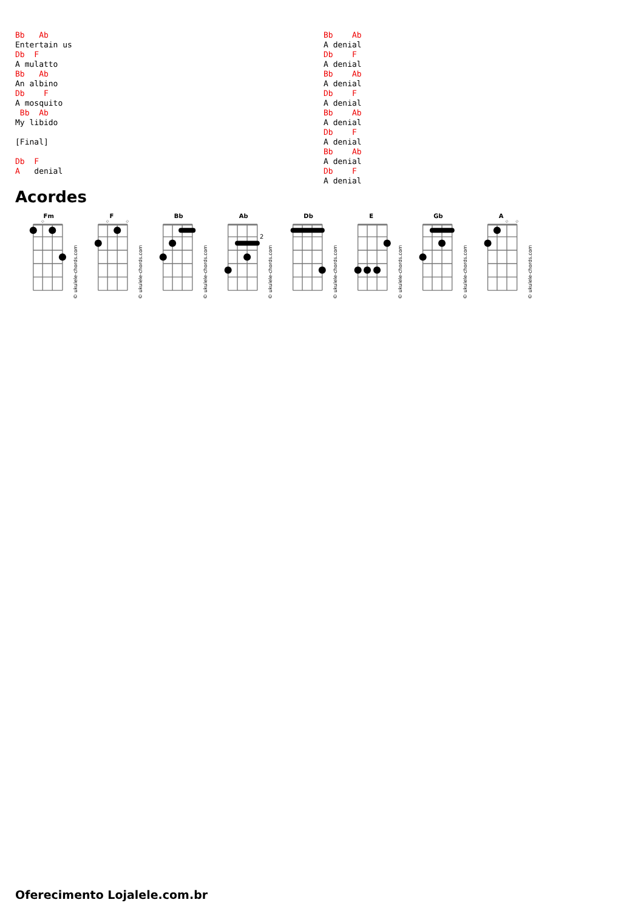Bb   Ab
Entertain us
Db  F
A mulatto
Bb   Ab
An albino
Db    F
A mosquito
 Bb  Ab
My libido

[Final]

Db  F
A   denial
Bb    Ab
A denial
Db    F
A denial
Bb    Ab
A denial
Db    F
A denial
Bb    Ab
A denial
Db    F
A denial
Bb    Ab
A denial
Db    F
A denial
Acordes
Fm
◇
F
◇
◇
Bb
Ab
2
Db
E
Gb
A
◇
◇
© ukulele-chords.com
© ukulele-chords.com
© ukulele-chords.com
© ukulele-chords.com
© ukulele-chords.com
© ukulele-chords.com
© ukulele-chords.com
© ukulele-chords.com
Oferecimento Lojalele.com.br